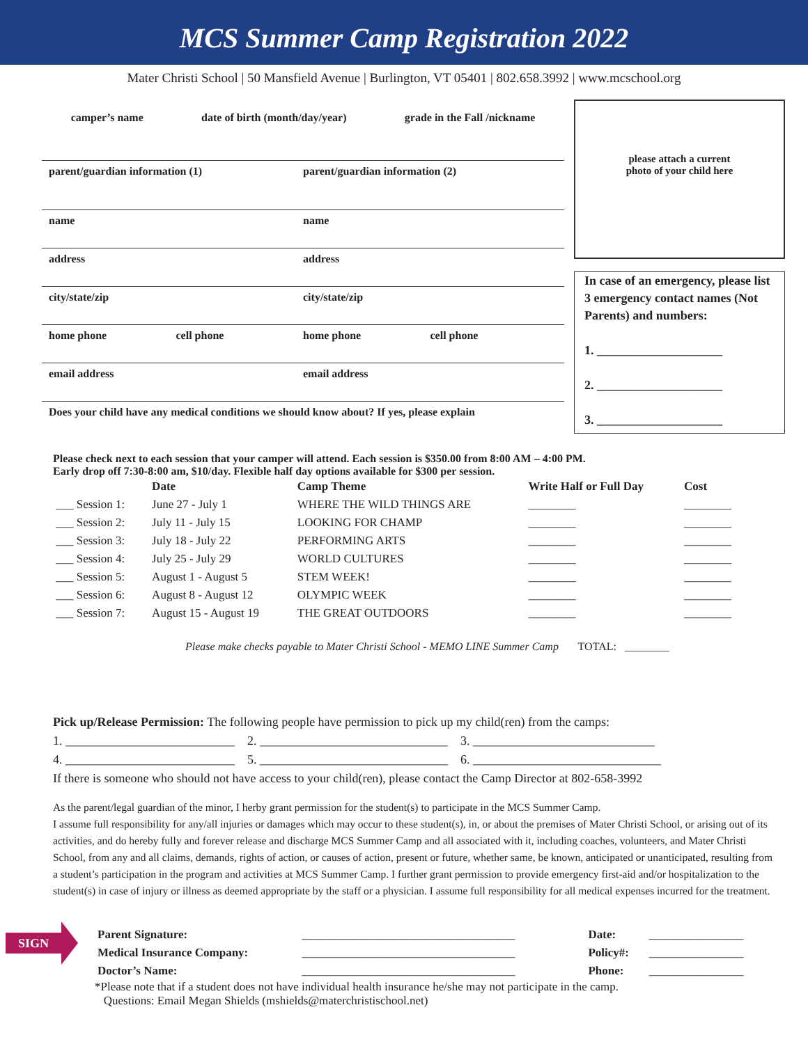MCS Summer Camp Registration 2022
Mater Christi School | 50 Mansfield Avenue | Burlington, VT 05401 | 802.658.3992 | www.mcschool.org
camper’s name date of birth (month/day/year) grade in the Fall /nickname
parent/guardian information (1)
parent/guardian information (2)
name name
address address
city/state/zip city/state/zip
home phone cell phone home phone cell phone
email address email address
Does your child have any medical conditions we should know about? If yes, please explain
please attach a current
photo of your child here
In case of an emergency, please list 3 emergency contact names (Not Parents) and numbers:
1. ____________________
2. ____________________
3. ____________________
Please check next to each session that your camper will attend. Each session is $350.00 from 8:00 AM – 4:00 PM.
Early drop off 7:30-8:00 am, $10/day. Flexible half day options available for $300 per session.
| | Date | Camp Theme | Write Half or Full Day | Cost |
| --- | --- | --- | --- | --- |
| ___ Session 1: | June 27 - July 1 | WHERE THE WILD THINGS ARE | ________ | ________ |
| ___ Session 2: | July 11 - July 15 | LOOKING FOR CHAMP | ________ | ________ |
| ___ Session 3: | July 18 - July 22 | PERFORMING ARTS | ________ | ________ |
| ___ Session 4: | July 25 - July 29 | WORLD CULTURES | ________ | ________ |
| ___ Session 5: | August 1 - August 5 | STEM WEEK! | ________ | ________ |
| ___ Session 6: | August 8 - August 12 | OLYMPIC WEEK | ________ | ________ |
| ___ Session 7: | August 15 - August 19 | THE GREAT OUTDOORS | ________ | ________ |
Please make checks payable to Mater Christi School - MEMO LINE Summer Camp TOTAL: ________
Pick up/Release Permission: The following people have permission to pick up my child(ren) from the camps:
1. ___________________________ 2. ______________________________ 3. _____________________________
4. ___________________________ 5. ______________________________ 6. ______________________________
If there is someone who should not have access to your child(ren), please contact the Camp Director at 802-658-3992
As the parent/legal guardian of the minor, I herby grant permission for the student(s) to participate in the MCS Summer Camp.
I assume full responsibility for any/all injuries or damages which may occur to these student(s), in, or about the premises of Mater Christi School, or arising out of its activities, and do hereby fully and forever release and discharge MCS Summer Camp and all associated with it, including coaches, volunteers, and Mater Christi School, from any and all claims, demands, rights of action, or causes of action, present or future, whether same, be known, anticipated or unanticipated, resulting from a student’s participation in the program and activities at MCS Summer Camp. I further grant permission to provide emergency first-aid and/or hospitalization to the student(s) in case of injury or illness as deemed appropriate by the staff or a physician. I assume full responsibility for all medical expenses incurred for the treatment.
SIGN
| Parent Signature: | ____________________________________ | Date: | ________________ |
| Medical Insurance Company: | ____________________________________ | Policy#: | ________________ |
| Doctor’s Name: | ____________________________________ | Phone: | ________________ |
*Please note that if a student does not have individual health insurance he/she may not participate in the camp.
Questions: Email Megan Shields (mshields@materchristischool.net)